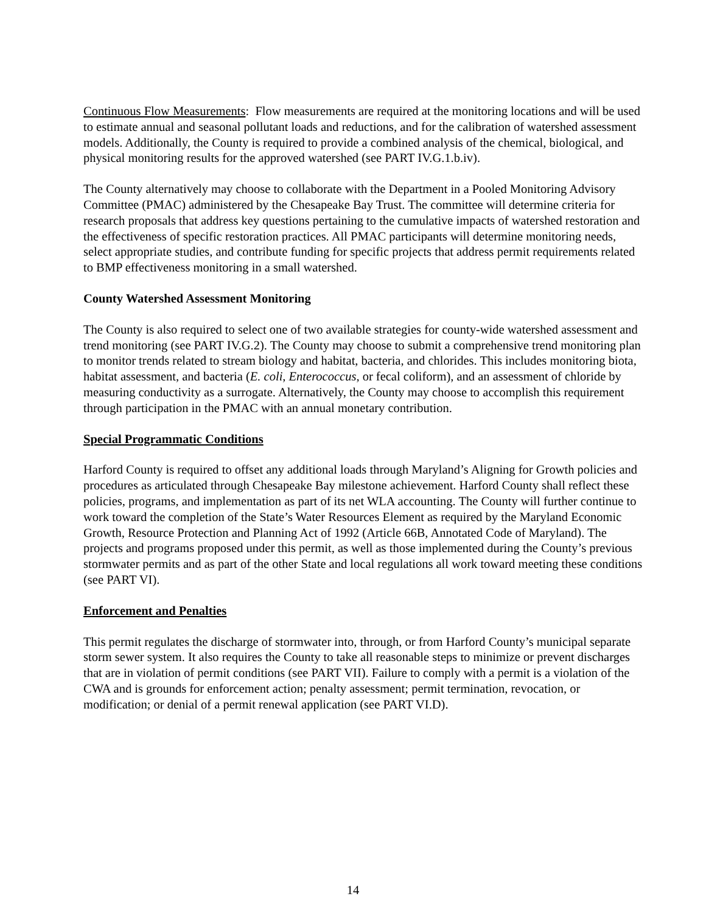Continuous Flow Measurements: Flow measurements are required at the monitoring locations and will be used to estimate annual and seasonal pollutant loads and reductions, and for the calibration of watershed assessment models. Additionally, the County is required to provide a combined analysis of the chemical, biological, and physical monitoring results for the approved watershed (see PART IV.G.1.b.iv).
The County alternatively may choose to collaborate with the Department in a Pooled Monitoring Advisory Committee (PMAC) administered by the Chesapeake Bay Trust. The committee will determine criteria for research proposals that address key questions pertaining to the cumulative impacts of watershed restoration and the effectiveness of specific restoration practices. All PMAC participants will determine monitoring needs, select appropriate studies, and contribute funding for specific projects that address permit requirements related to BMP effectiveness monitoring in a small watershed.
County Watershed Assessment Monitoring
The County is also required to select one of two available strategies for county-wide watershed assessment and trend monitoring (see PART IV.G.2). The County may choose to submit a comprehensive trend monitoring plan to monitor trends related to stream biology and habitat, bacteria, and chlorides. This includes monitoring biota, habitat assessment, and bacteria (E. coli, Enterococcus, or fecal coliform), and an assessment of chloride by measuring conductivity as a surrogate. Alternatively, the County may choose to accomplish this requirement through participation in the PMAC with an annual monetary contribution.
Special Programmatic Conditions
Harford County is required to offset any additional loads through Maryland’s Aligning for Growth policies and procedures as articulated through Chesapeake Bay milestone achievement. Harford County shall reflect these policies, programs, and implementation as part of its net WLA accounting. The County will further continue to work toward the completion of the State’s Water Resources Element as required by the Maryland Economic Growth, Resource Protection and Planning Act of 1992 (Article 66B, Annotated Code of Maryland). The projects and programs proposed under this permit, as well as those implemented during the County’s previous stormwater permits and as part of the other State and local regulations all work toward meeting these conditions (see PART VI).
Enforcement and Penalties
This permit regulates the discharge of stormwater into, through, or from Harford County’s municipal separate storm sewer system. It also requires the County to take all reasonable steps to minimize or prevent discharges that are in violation of permit conditions (see PART VII). Failure to comply with a permit is a violation of the CWA and is grounds for enforcement action; penalty assessment; permit termination, revocation, or modification; or denial of a permit renewal application (see PART VI.D).
14